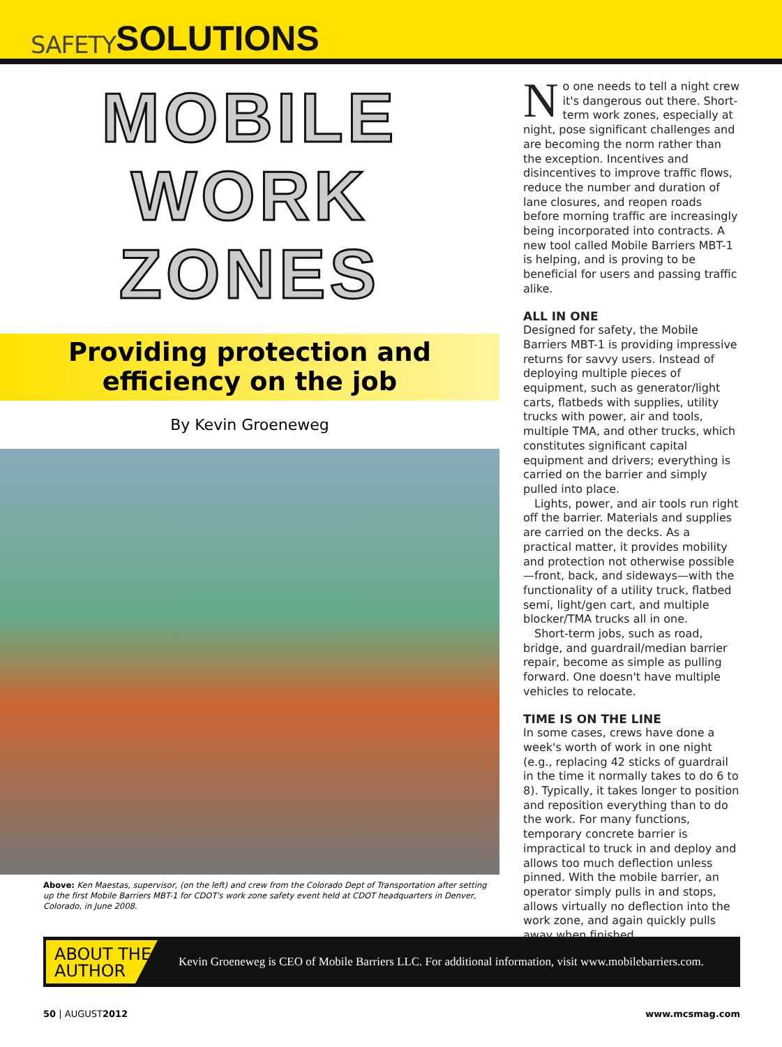SAFETY SOLUTIONS
MOBILE
WORK
ZONES
Providing protection and
efficiency on the job
By Kevin Groeneweg
Above: Ken Maestas, supervisor, (on the left) and crew from the Colorado Dept of Transportation after setting up the first Mobile Barriers MBT-1 for CDOT's work zone safety event held at CDOT headquarters in Denver, Colorado, in June 2008.
No one needs to tell a night crew it's dangerous out there. Short-term work zones, especially at night, pose significant challenges and are becoming the norm rather than the exception. Incentives and disincentives to improve traffic flows, reduce the number and duration of lane closures, and reopen roads before morning traffic are increasingly being incorporated into contracts. A new tool called Mobile Barriers MBT-1 is helping, and is proving to be beneficial for users and passing traffic alike.
ALL IN ONE
Designed for safety, the Mobile Barriers MBT-1 is providing impressive returns for savvy users. Instead of deploying multiple pieces of equipment, such as generator/light carts, flatbeds with supplies, utility trucks with power, air and tools, multiple TMA, and other trucks, which constitutes significant capital equipment and drivers; everything is carried on the barrier and simply pulled into place.
Lights, power, and air tools run right off the barrier. Materials and supplies are carried on the decks. As a practical matter, it provides mobility and protection not otherwise possible—front, back, and sideways—with the functionality of a utility truck, flatbed semi, light/gen cart, and multiple blocker/TMA trucks all in one.
Short-term jobs, such as road, bridge, and guardrail/median barrier repair, become as simple as pulling forward. One doesn't have multiple vehicles to relocate.
TIME IS ON THE LINE
In some cases, crews have done a week's worth of work in one night (e.g., replacing 42 sticks of guardrail in the time it normally takes to do 6 to 8). Typically, it takes longer to position and reposition everything than to do the work. For many functions, temporary concrete barrier is impractical to truck in and deploy and allows too much deflection unless pinned. With the mobile barrier, an operator simply pulls in and stops, allows virtually no deflection into the work zone, and again quickly pulls away when finished.
ABOUT THE
AUTHOR
Kevin Groeneweg is CEO of Mobile Barriers LLC. For additional information, visit www.mobilebarriers.com.
50 | AUGUST2012 www.mcsmag.com